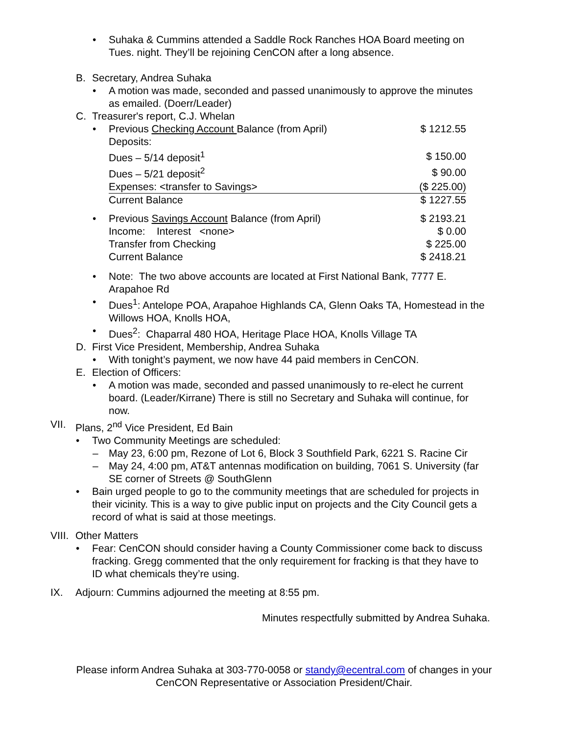• Suhaka & Cummins attended a Saddle Rock Ranches HOA Board meeting on
Tues. night. They’ll be rejoining CenCON after a long absence.
B. Secretary, Andrea Suhaka
• A motion was made, seconded and passed unanimously to approve the minutes
as emailed. (Doerr/Leader)
C. Treasurer's report, C.J. Whelan
| • | Previous Checking Account Balance (from April) | $ 1212.55 |
| | Deposits: | |
| | Dues – 5/14 deposit<sup>1</sup> | $ 150.00 |
| | Dues – 5/21 deposit<sup>2</sup> | $ 90.00 |
| | Expenses: <transfer to Savings> | ($ 225.00) |
| | Current Balance | $ 1227.55 |
| • | Previous Savings Account Balance (from April) | $ 2193.21 |
| | Income: Interest <none> | $ 0.00 |
| | Transfer from Checking | $ 225.00 |
| | Current Balance | $ 2418.21 |
• Note: The two above accounts are located at First National Bank, 7777 E.
Arapahoe Rd
• Dues<sup>1</sup>: Antelope POA, Arapahoe Highlands CA, Glenn Oaks TA, Homestead in the
Willows HOA, Knolls HOA,
• Dues<sup>2</sup>: Chaparral 480 HOA, Heritage Place HOA, Knolls Village TA
D. First Vice President, Membership, Andrea Suhaka
• With tonight’s payment, we now have 44 paid members in CenCON.
E. Election of Officers:
• A motion was made, seconded and passed unanimously to re-elect he current
board. (Leader/Kirrane) There is still no Secretary and Suhaka will continue, for
now.
VII. Plans, 2<sup>nd</sup> Vice President, Ed Bain
• Two Community Meetings are scheduled:
– May 23, 6:00 pm, Rezone of Lot 6, Block 3 Southfield Park, 6221 S. Racine Cir
– May 24, 4:00 pm, AT&T antennas modification on building, 7061 S. University (far
SE corner of Streets @ SouthGlenn
• Bain urged people to go to the community meetings that are scheduled for projects in
their vicinity. This is a way to give public input on projects and the City Council gets a
record of what is said at those meetings.
VIII. Other Matters
• Fear: CenCON should consider having a County Commissioner come back to discuss
fracking. Gregg commented that the only requirement for fracking is that they have to
ID what chemicals they’re using.
IX. Adjourn: Cummins adjourned the meeting at 8:55 pm.
Minutes respectfully submitted by Andrea Suhaka.
Please inform Andrea Suhaka at 303-770-0058 or standy@ecentral.com of changes in your
CenCON Representative or Association President/Chair.